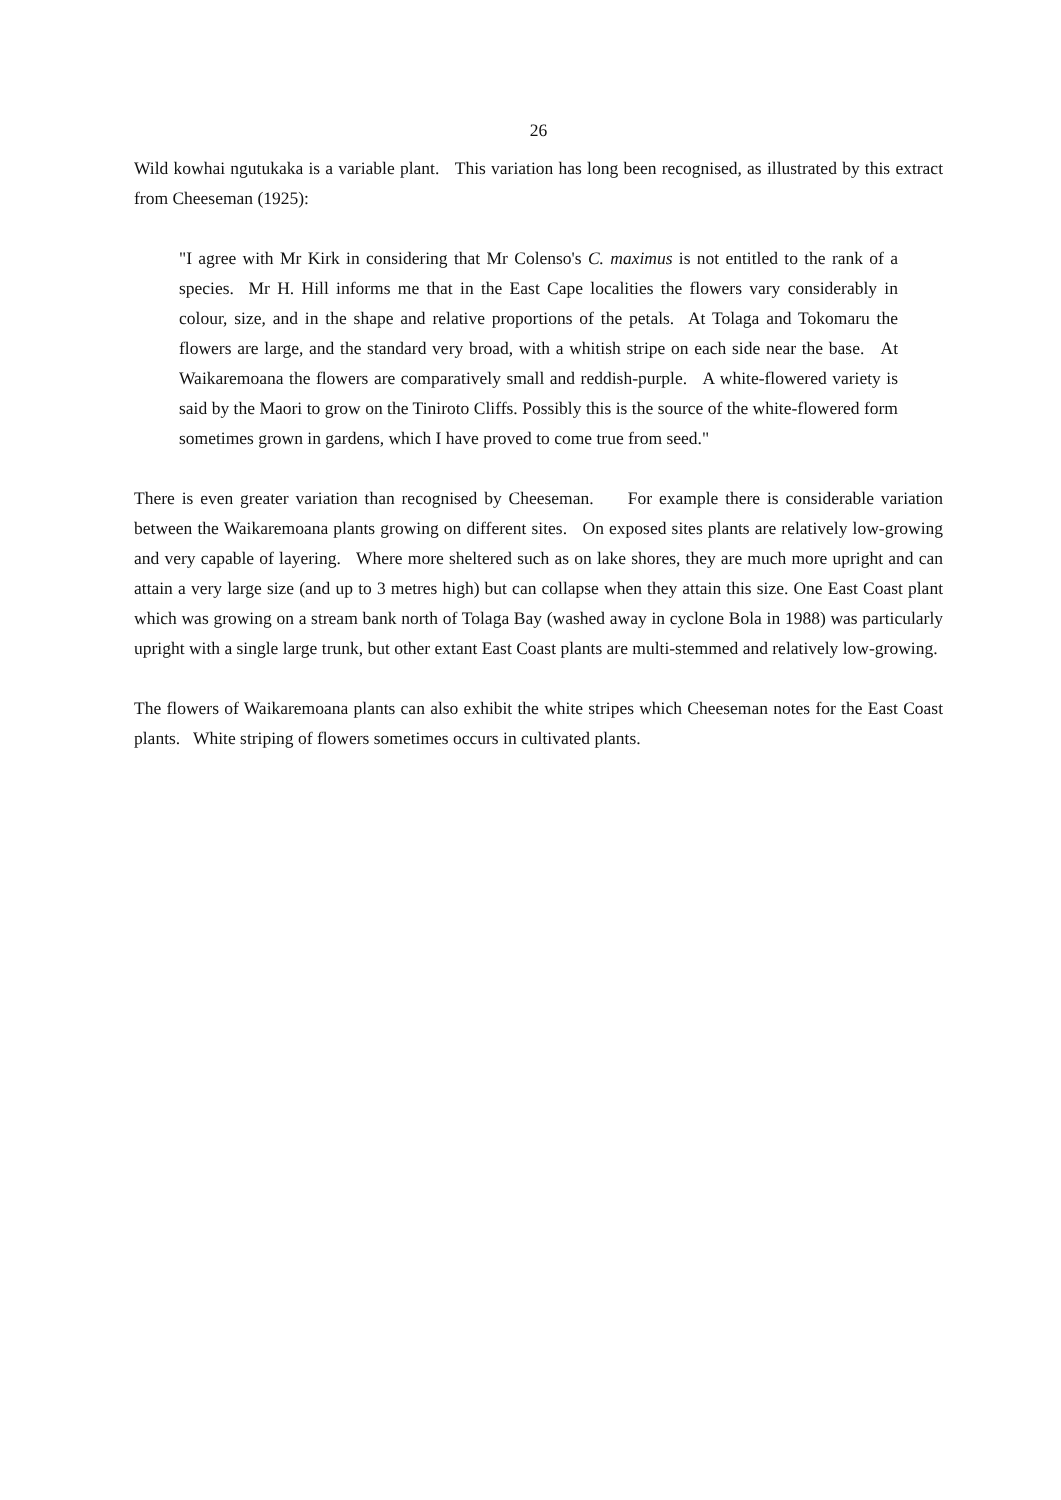26
Wild kowhai ngutukaka is a variable plant. This variation has long been recognised, as illustrated by this extract from Cheeseman (1925):
"I agree with Mr Kirk in considering that Mr Colenso's C. maximus is not entitled to the rank of a species. Mr H. Hill informs me that in the East Cape localities the flowers vary considerably in colour, size, and in the shape and relative proportions of the petals. At Tolaga and Tokomaru the flowers are large, and the standard very broad, with a whitish stripe on each side near the base. At Waikaremoana the flowers are comparatively small and reddish-purple. A white-flowered variety is said by the Maori to grow on the Tiniroto Cliffs. Possibly this is the source of the white-flowered form sometimes grown in gardens, which I have proved to come true from seed."
There is even greater variation than recognised by Cheeseman. For example there is considerable variation between the Waikaremoana plants growing on different sites. On exposed sites plants are relatively low-growing and very capable of layering. Where more sheltered such as on lake shores, they are much more upright and can attain a very large size (and up to 3 metres high) but can collapse when they attain this size. One East Coast plant which was growing on a stream bank north of Tolaga Bay (washed away in cyclone Bola in 1988) was particularly upright with a single large trunk, but other extant East Coast plants are multi-stemmed and relatively low-growing.
The flowers of Waikaremoana plants can also exhibit the white stripes which Cheeseman notes for the East Coast plants. White striping of flowers sometimes occurs in cultivated plants.